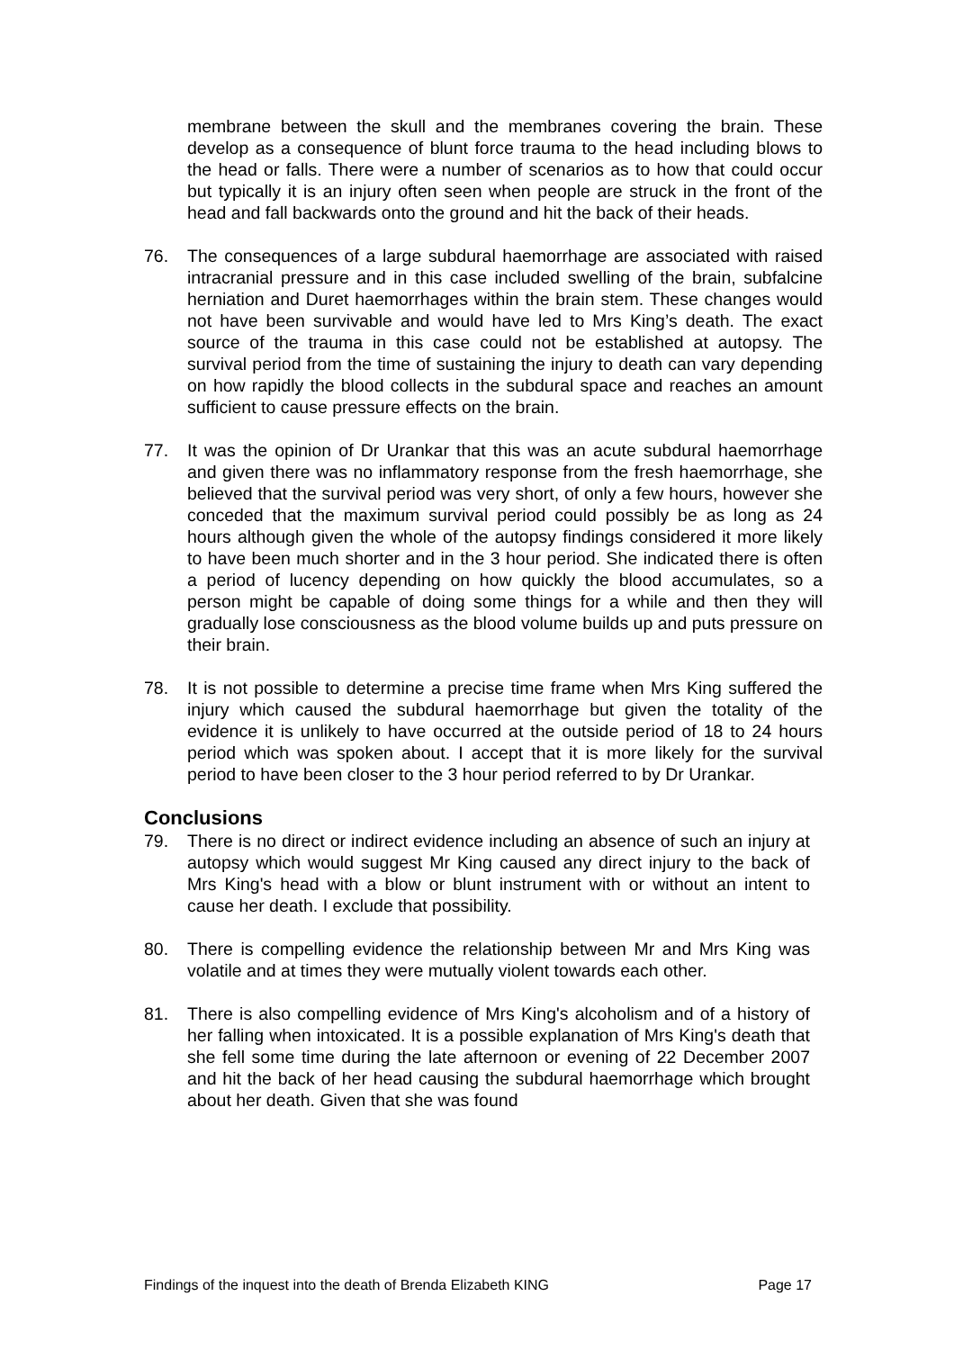membrane between the skull and the membranes covering the brain. These develop as a consequence of blunt force trauma to the head including blows to the head or falls. There were a number of scenarios as to how that could occur but typically it is an injury often seen when people are struck in the front of the head and fall backwards onto the ground and hit the back of their heads.
76. The consequences of a large subdural haemorrhage are associated with raised intracranial pressure and in this case included swelling of the brain, subfalcine herniation and Duret haemorrhages within the brain stem. These changes would not have been survivable and would have led to Mrs King’s death. The exact source of the trauma in this case could not be established at autopsy. The survival period from the time of sustaining the injury to death can vary depending on how rapidly the blood collects in the subdural space and reaches an amount sufficient to cause pressure effects on the brain.
77. It was the opinion of Dr Urankar that this was an acute subdural haemorrhage and given there was no inflammatory response from the fresh haemorrhage, she believed that the survival period was very short, of only a few hours, however she conceded that the maximum survival period could possibly be as long as 24 hours although given the whole of the autopsy findings considered it more likely to have been much shorter and in the 3 hour period. She indicated there is often a period of lucency depending on how quickly the blood accumulates, so a person might be capable of doing some things for a while and then they will gradually lose consciousness as the blood volume builds up and puts pressure on their brain.
78. It is not possible to determine a precise time frame when Mrs King suffered the injury which caused the subdural haemorrhage but given the totality of the evidence it is unlikely to have occurred at the outside period of 18 to 24 hours period which was spoken about. I accept that it is more likely for the survival period to have been closer to the 3 hour period referred to by Dr Urankar.
Conclusions
79. There is no direct or indirect evidence including an absence of such an injury at autopsy which would suggest Mr King caused any direct injury to the back of Mrs King's head with a blow or blunt instrument with or without an intent to cause her death. I exclude that possibility.
80. There is compelling evidence the relationship between Mr and Mrs King was volatile and at times they were mutually violent towards each other.
81. There is also compelling evidence of Mrs King's alcoholism and of a history of her falling when intoxicated. It is a possible explanation of Mrs King's death that she fell some time during the late afternoon or evening of 22 December 2007 and hit the back of her head causing the subdural haemorrhage which brought about her death. Given that she was found
Findings of the inquest into the death of Brenda Elizabeth KING Page 17